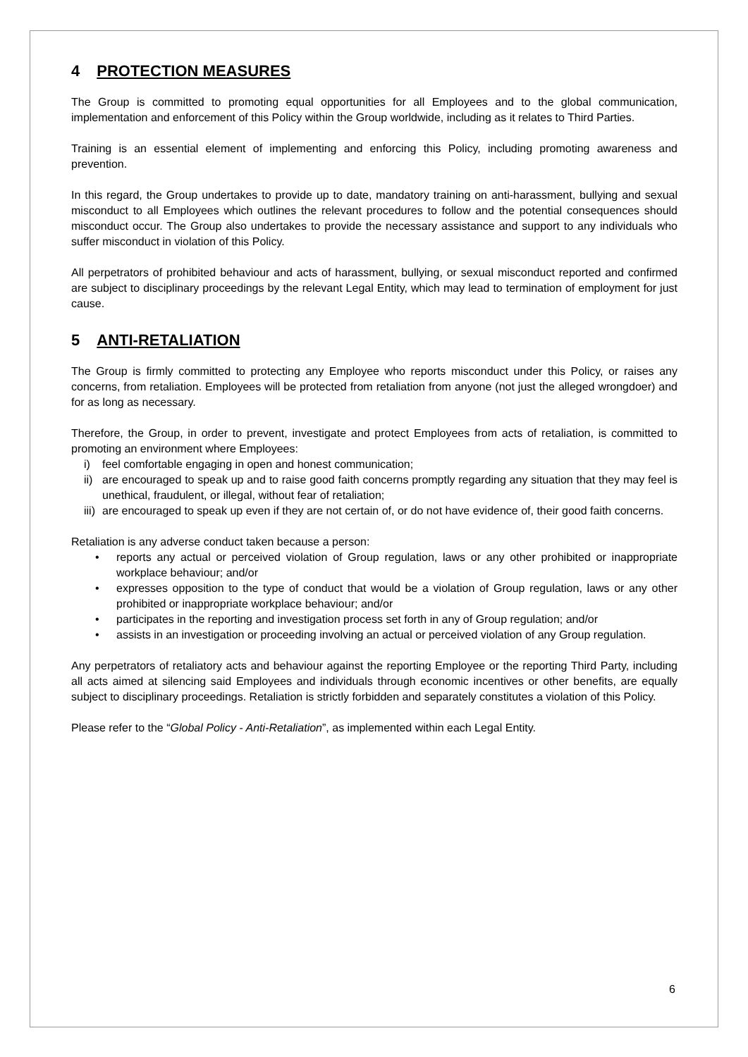4 PROTECTION MEASURES
The Group is committed to promoting equal opportunities for all Employees and to the global communication, implementation and enforcement of this Policy within the Group worldwide, including as it relates to Third Parties.
Training is an essential element of implementing and enforcing this Policy, including promoting awareness and prevention.
In this regard, the Group undertakes to provide up to date, mandatory training on anti-harassment, bullying and sexual misconduct to all Employees which outlines the relevant procedures to follow and the potential consequences should misconduct occur. The Group also undertakes to provide the necessary assistance and support to any individuals who suffer misconduct in violation of this Policy.
All perpetrators of prohibited behaviour and acts of harassment, bullying, or sexual misconduct reported and confirmed are subject to disciplinary proceedings by the relevant Legal Entity, which may lead to termination of employment for just cause.
5 ANTI-RETALIATION
The Group is firmly committed to protecting any Employee who reports misconduct under this Policy, or raises any concerns, from retaliation. Employees will be protected from retaliation from anyone (not just the alleged wrongdoer) and for as long as necessary.
Therefore, the Group, in order to prevent, investigate and protect Employees from acts of retaliation, is committed to promoting an environment where Employees:
i) feel comfortable engaging in open and honest communication;
ii) are encouraged to speak up and to raise good faith concerns promptly regarding any situation that they may feel is unethical, fraudulent, or illegal, without fear of retaliation;
iii) are encouraged to speak up even if they are not certain of, or do not have evidence of, their good faith concerns.
Retaliation is any adverse conduct taken because a person:
• reports any actual or perceived violation of Group regulation, laws or any other prohibited or inappropriate workplace behaviour; and/or
• expresses opposition to the type of conduct that would be a violation of Group regulation, laws or any other prohibited or inappropriate workplace behaviour; and/or
• participates in the reporting and investigation process set forth in any of Group regulation; and/or
• assists in an investigation or proceeding involving an actual or perceived violation of any Group regulation.
Any perpetrators of retaliatory acts and behaviour against the reporting Employee or the reporting Third Party, including all acts aimed at silencing said Employees and individuals through economic incentives or other benefits, are equally subject to disciplinary proceedings. Retaliation is strictly forbidden and separately constitutes a violation of this Policy.
Please refer to the “Global Policy - Anti-Retaliation”, as implemented within each Legal Entity.
6